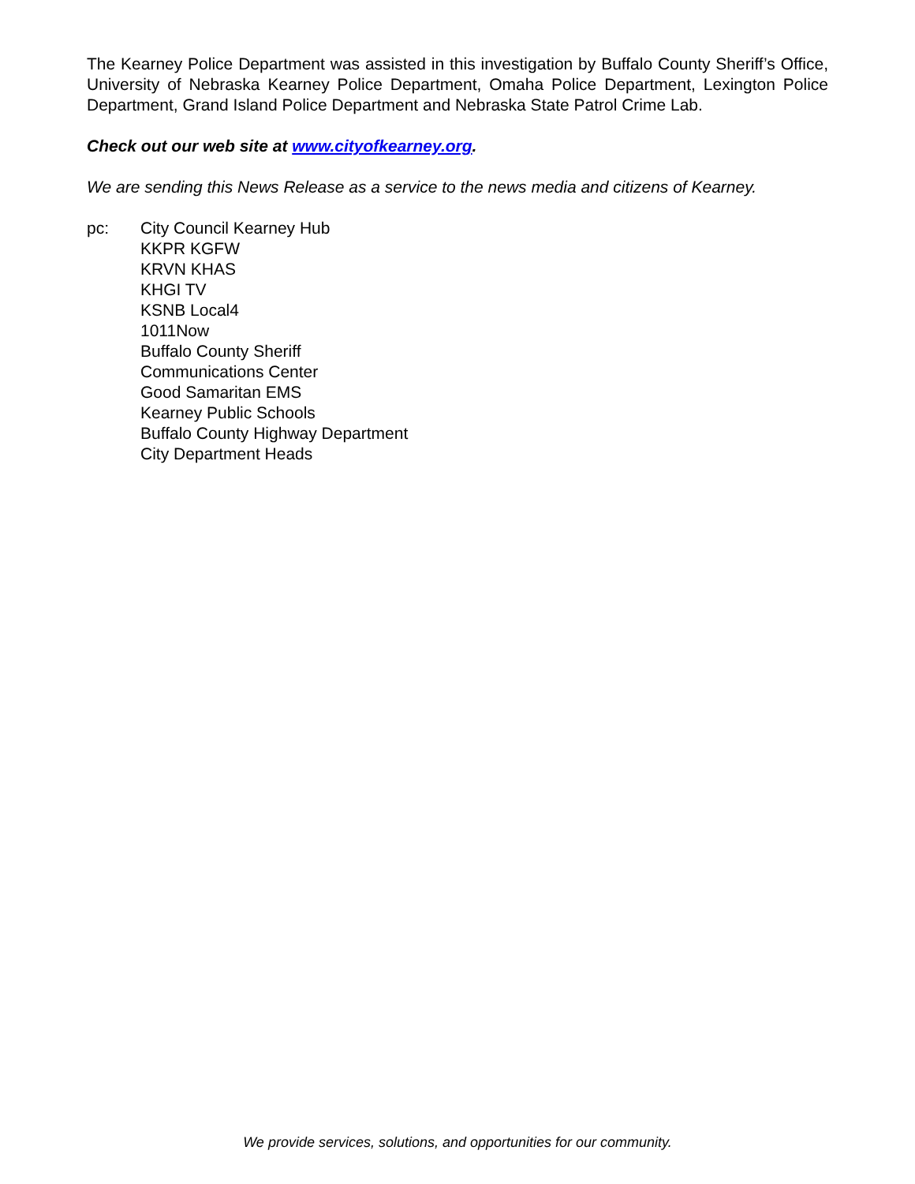The Kearney Police Department was assisted in this investigation by Buffalo County Sheriff’s Office, University of Nebraska Kearney Police Department, Omaha Police Department, Lexington Police Department, Grand Island Police Department and Nebraska State Patrol Crime Lab.
Check out our web site at www.cityofkearney.org.
We are sending this News Release as a service to the news media and citizens of Kearney.
pc: City Council Kearney Hub
KKPR KGFW
KRVN KHAS
KHGI TV
KSNB Local4
1011Now
Buffalo County Sheriff
Communications Center
Good Samaritan EMS
Kearney Public Schools
Buffalo County Highway Department
City Department Heads
We provide services, solutions, and opportunities for our community.